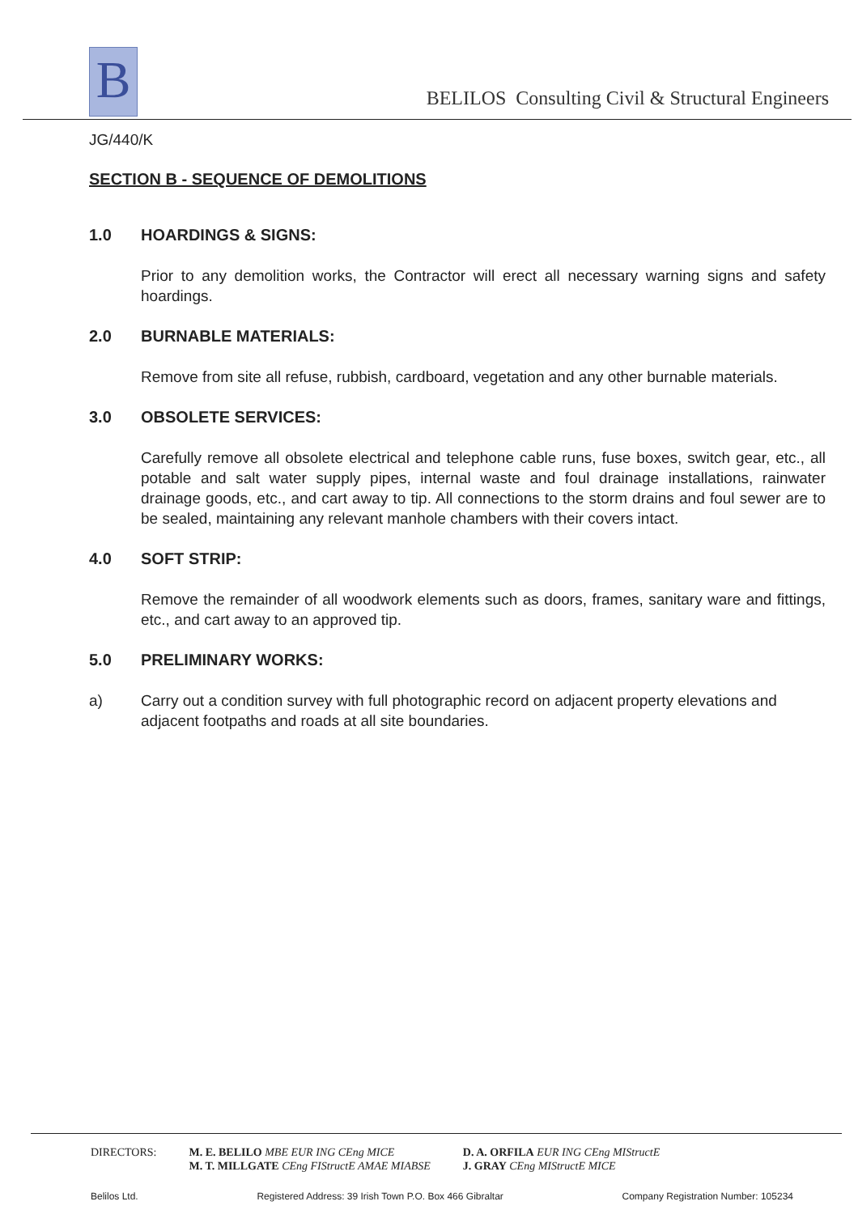B
BELILOS Consulting Civil & Structural Engineers
JG/440/K
SECTION B - SEQUENCE OF DEMOLITIONS
1.0 HOARDINGS & SIGNS:
Prior to any demolition works, the Contractor will erect all necessary warning signs and safety hoardings.
2.0 BURNABLE MATERIALS:
Remove from site all refuse, rubbish, cardboard, vegetation and any other burnable materials.
3.0 OBSOLETE SERVICES:
Carefully remove all obsolete electrical and telephone cable runs, fuse boxes, switch gear, etc., all potable and salt water supply pipes, internal waste and foul drainage installations, rainwater drainage goods, etc., and cart away to tip. All connections to the storm drains and foul sewer are to be sealed, maintaining any relevant manhole chambers with their covers intact.
4.0 SOFT STRIP:
Remove the remainder of all woodwork elements such as doors, frames, sanitary ware and fittings, etc., and cart away to an approved tip.
5.0 PRELIMINARY WORKS:
a) Carry out a condition survey with full photographic record on adjacent property elevations and adjacent footpaths and roads at all site boundaries.
DIRECTORS: M. E. BELILO MBE EUR ING CEng MICE
M. T. MILLGATE CEng FIStructE AMAE MIABSE
D. A. ORFILA EUR ING CEng MIStructE
J. GRAY CEng MIStructE MICE
Belilos Ltd. Registered Address: 39 Irish Town P.O. Box 466 Gibraltar Company Registration Number: 105234